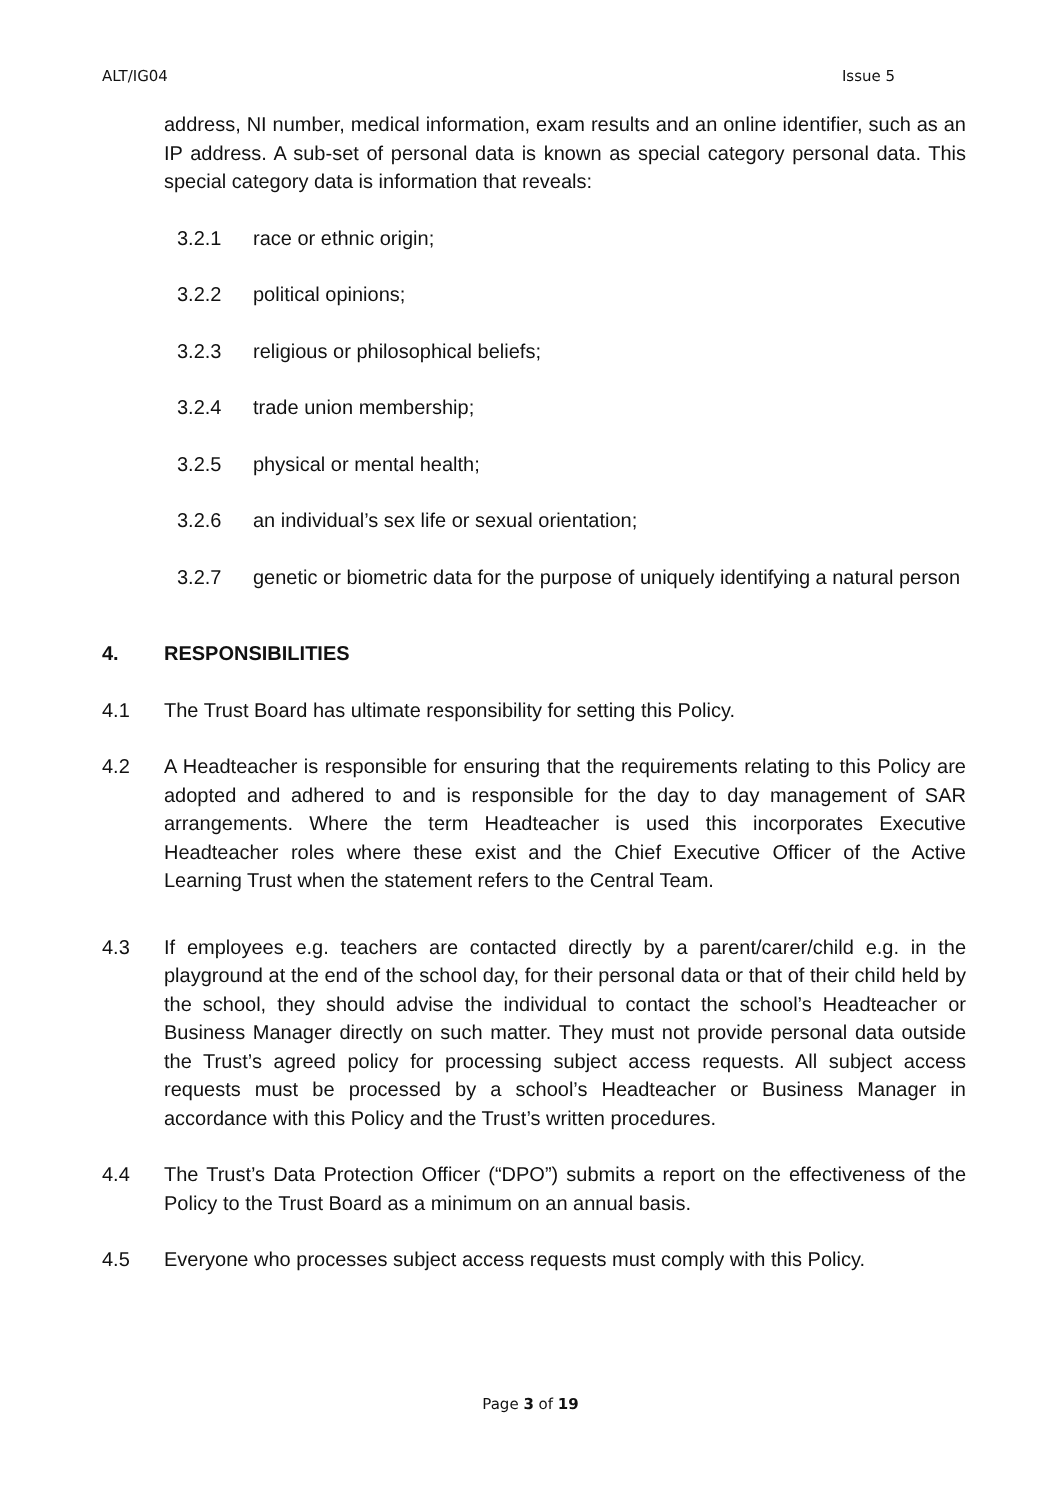ALT/IG04 Issue 5
address, NI number, medical information, exam results and an online identifier, such as an IP address. A sub-set of personal data is known as special category personal data. This special category data is information that reveals:
3.2.1 race or ethnic origin;
3.2.2 political opinions;
3.2.3 religious or philosophical beliefs;
3.2.4 trade union membership;
3.2.5 physical or mental health;
3.2.6 an individual’s sex life or sexual orientation;
3.2.7 genetic or biometric data for the purpose of uniquely identifying a natural person
4. RESPONSIBILITIES
4.1 The Trust Board has ultimate responsibility for setting this Policy.
4.2 A Headteacher is responsible for ensuring that the requirements relating to this Policy are adopted and adhered to and is responsible for the day to day management of SAR arrangements. Where the term Headteacher is used this incorporates Executive Headteacher roles where these exist and the Chief Executive Officer of the Active Learning Trust when the statement refers to the Central Team.
4.3 If employees e.g. teachers are contacted directly by a parent/carer/child e.g. in the playground at the end of the school day, for their personal data or that of their child held by the school, they should advise the individual to contact the school’s Headteacher or Business Manager directly on such matter. They must not provide personal data outside the Trust’s agreed policy for processing subject access requests. All subject access requests must be processed by a school’s Headteacher or Business Manager in accordance with this Policy and the Trust’s written procedures.
4.4 The Trust’s Data Protection Officer (“DPO”) submits a report on the effectiveness of the Policy to the Trust Board as a minimum on an annual basis.
4.5 Everyone who processes subject access requests must comply with this Policy.
Page 3 of 19